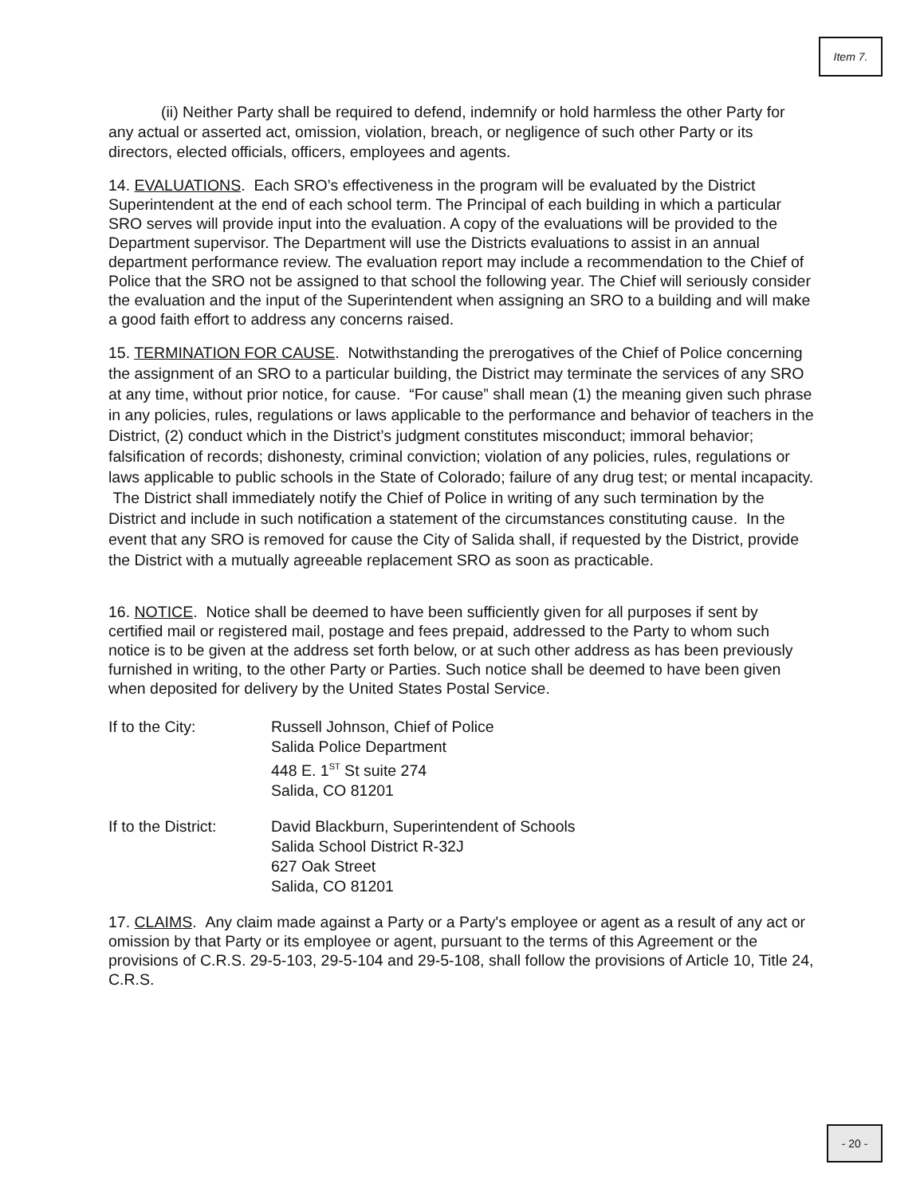Item 7.
(ii) Neither Party shall be required to defend, indemnify or hold harmless the other Party for any actual or asserted act, omission, violation, breach, or negligence of such other Party or its directors, elected officials, officers, employees and agents.
14. EVALUATIONS. Each SRO’s effectiveness in the program will be evaluated by the District Superintendent at the end of each school term. The Principal of each building in which a particular SRO serves will provide input into the evaluation. A copy of the evaluations will be provided to the Department supervisor. The Department will use the Districts evaluations to assist in an annual department performance review. The evaluation report may include a recommendation to the Chief of Police that the SRO not be assigned to that school the following year. The Chief will seriously consider the evaluation and the input of the Superintendent when assigning an SRO to a building and will make a good faith effort to address any concerns raised.
15. TERMINATION FOR CAUSE. Notwithstanding the prerogatives of the Chief of Police concerning the assignment of an SRO to a particular building, the District may terminate the services of any SRO at any time, without prior notice, for cause. “For cause” shall mean (1) the meaning given such phrase in any policies, rules, regulations or laws applicable to the performance and behavior of teachers in the District, (2) conduct which in the District’s judgment constitutes misconduct; immoral behavior; falsification of records; dishonesty, criminal conviction; violation of any policies, rules, regulations or laws applicable to public schools in the State of Colorado; failure of any drug test; or mental incapacity. The District shall immediately notify the Chief of Police in writing of any such termination by the District and include in such notification a statement of the circumstances constituting cause. In the event that any SRO is removed for cause the City of Salida shall, if requested by the District, provide the District with a mutually agreeable replacement SRO as soon as practicable.
16. NOTICE. Notice shall be deemed to have been sufficiently given for all purposes if sent by certified mail or registered mail, postage and fees prepaid, addressed to the Party to whom such notice is to be given at the address set forth below, or at such other address as has been previously furnished in writing, to the other Party or Parties. Such notice shall be deemed to have been given when deposited for delivery by the United States Postal Service.
If to the City: Russell Johnson, Chief of Police
Salida Police Department
448 E. 1<sup>ST</sup> St suite 274
Salida, CO 81201
If to the District:
David Blackburn, Superintendent of Schools
Salida School District R-32J
627 Oak Street
Salida, CO 81201
17. CLAIMS. Any claim made against a Party or a Party's employee or agent as a result of any act or omission by that Party or its employee or agent, pursuant to the terms of this Agreement or the provisions of C.R.S. 29-5-103, 29-5-104 and 29-5-108, shall follow the provisions of Article 10, Title 24, C.R.S.
- 20 -